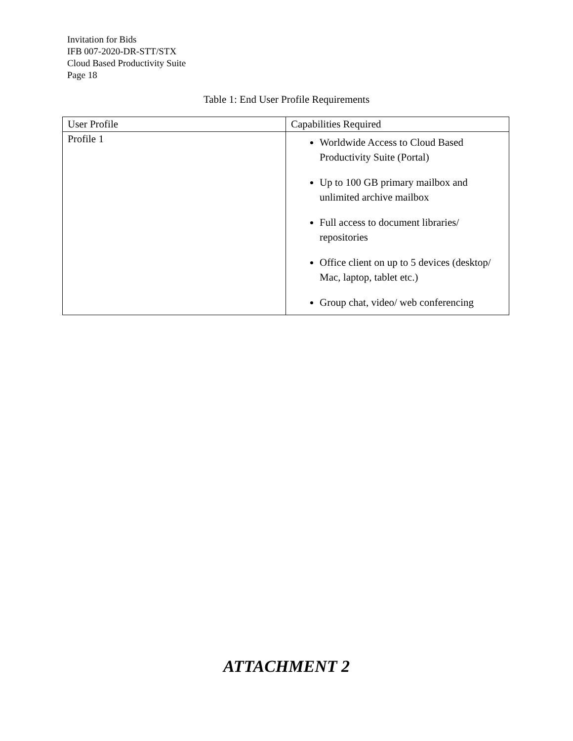Invitation for Bids
IFB 007-2020-DR-STT/STX
Cloud Based Productivity Suite
Page 18
Table 1: End User Profile Requirements
| User Profile | Capabilities Required |
| Profile 1 | Worldwide Access to Cloud Based Productivity Suite (Portal) Up to 100 GB primary mailbox and unlimited archive mailbox Full access to document libraries/ repositories Office client on up to 5 devices (desktop/ Mac, laptop, tablet etc.) Group chat, video/ web conferencing |
ATTACHMENT 2